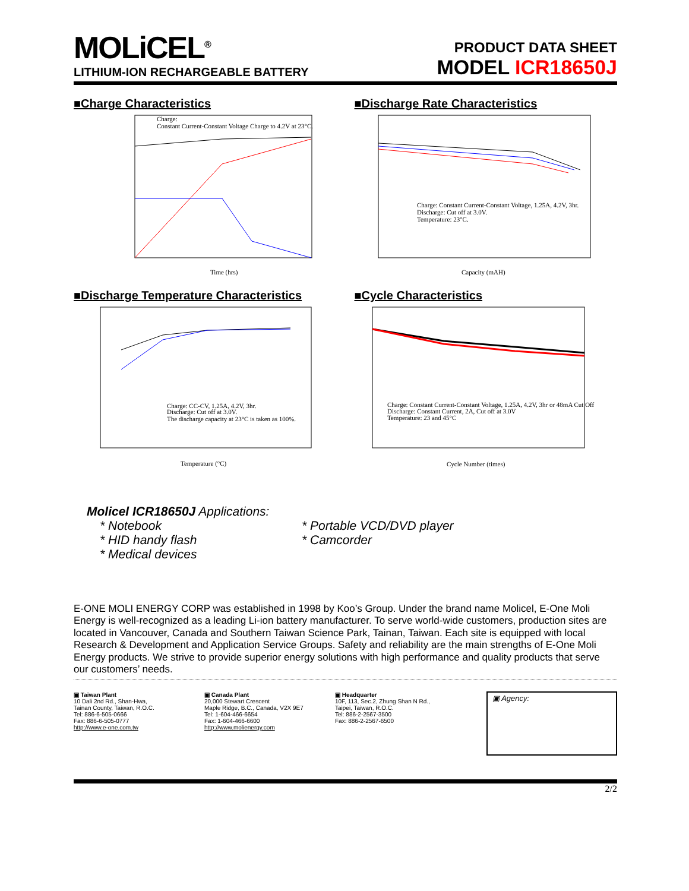MOLiCEL<sup>®</sup>
LITHIUM-ION RECHARGEABLE BATTERY
PRODUCT DATA SHEET
MODEL ICR18650J
■Charge Characteristics
Charge:
Constant Current-Constant Voltage Charge to 4.2V at 23°C.
Time (hrs)
■Discharge Rate Characteristics
Charge: Constant Current-Constant Voltage, 1.25A, 4.2V, 3hr.
Discharge: Cut off at 3.0V.
Temperature: 23°C.
Capacity (mAH)
■Discharge Temperature Characteristics
Charge: CC-CV, 1.25A, 4.2V, 3hr.
Discharge: Cut off at 3.0V.
The discharge capacity at 23°C is taken as 100%.
Temperature (°C)
■Cycle Characteristics
Charge: Constant Current-Constant Voltage, 1.25A, 4.2V, 3hr or 48mA Cut Off
Discharge: Constant Current, 2A, Cut off at 3.0V
Temperature: 23 and 45°C
Cycle Number (times)
Molicel ICR18650J Applications:
* Notebook * Portable VCD/DVD player
* HID handy flash * Camcorder
* Medical devices
E-ONE MOLI ENERGY CORP was established in 1998 by Koo’s Group. Under the brand name Molicel, E-One Moli Energy is well-recognized as a leading Li-ion battery manufacturer. To serve world-wide customers, production sites are located in Vancouver, Canada and Southern Taiwan Science Park, Tainan, Taiwan. Each site is equipped with local Research & Development and Application Service Groups. Safety and reliability are the main strengths of E-One Moli Energy products. We strive to provide superior energy solutions with high performance and quality products that serve our customers’ needs.
▣ Taiwan Plant
10 Dali 2nd Rd., Shan-Hwa,
Tainan County, Taiwan, R.O.C.
Tel: 886-6-505-0666
Fax: 886-6-505-0777
http://www.e-one.com.tw
▣ Canada Plant
20,000 Stewart Crescent
Maple Ridge, B.C., Canada, V2X 9E7
Tel: 1-604-466-6654
Fax: 1-604-466-6600
http://www.molienergy.com
▣ Headquarter
10F, 113, Sec.2, Zhung Shan N Rd.,
Taipei, Taiwan, R.O.C.
Tel: 886-2-2567-3500
Fax: 886-2-2567-6500
▣ Agency:
2/2